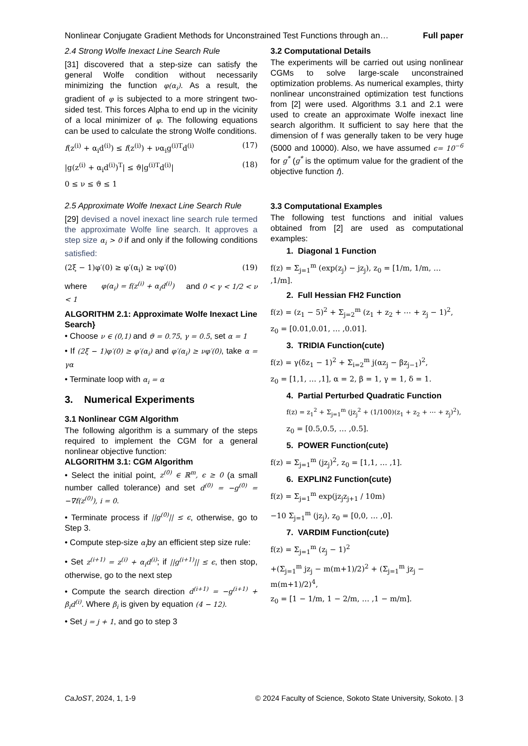Nonlinear Conjugate Gradient Methods for Unconstrained Test Functions through an… Full paper
2.4 Strong Wolfe Inexact Line Search Rule
[31] discovered that a step-size can satisfy the general Wolfe condition without necessarily minimizing the function φ(α<sub>i</sub>). As a result, the gradient of φ is subjected to a more stringent two-sided test. This forces Alpha to end up in the vicinity of a local minimizer of φ. The following equations can be used to calculate the strong Wolfe conditions.
f(z<sup>(i)</sup> + α<sub>i</sub>d<sup>(i)</sup>) ≤ f(z<sup>(i)</sup>) + να<sub>i</sub>g<sup>(i)T</sup>d<sup>(i)</sup> (17)
|g(z<sup>(i)</sup> + α<sub>i</sub>d<sup>(i)</sup>)<sup>T</sup>| ≤ ϑ|g<sup>(i)T</sup>d<sup>(i)</sup>| (18)
0 ≤ ν ≤ ϑ ≤ 1
2.5 Approximate Wolfe Inexact Line Search Rule
[29] devised a novel inexact line search rule termed the approximate Wolfe line search. It approves a step size α<sub>i</sub> > 0 if and only if the following conditions satisfied:
(2ξ − 1)φ′(0) ≥ φ′(α<sub>i</sub>) ≥ νφ′(0) (19)
where φ(α<sub>i</sub>) = f(z<sup>(i)</sup> + α<sub>i</sub>d<sup>(i)</sup>) and 0 < γ < 1/2 < ν < 1
ALGORITHM 2.1: Approximate Wolfe Inexact Line Search}
• Choose ν ∈ (0,1) and ϑ = 0.75, γ = 0.5, set α = 1
• If (2ξ − 1)φ′(0) ≥ φ′(α<sub>i</sub>) and φ′(α<sub>i</sub>) ≥ νφ′(0), take α = γα
• Terminate loop with α<sub>i</sub> = α
3. Numerical Experiments
3.1 Nonlinear CGM Algorithm
The following algorithm is a summary of the steps required to implement the CGM for a general nonlinear objective function:
ALGORITHM 3.1: CGM Algorithm
• Select the initial point, z<sup>(0)</sup> ∈ ℝ<sup>m</sup>, ϵ ≥ 0 (a small number called tolerance) and set d<sup>(0)</sup> = −g<sup>(0)</sup> = −∇f(z<sup>(0)</sup>), i = 0.
• Terminate process if ||g<sup>(0)</sup>|| ≤ ϵ, otherwise, go to Step 3.
• Compute step-size α<sub>i</sub>by an efficient step size rule:
• Set z<sup>(i+1)</sup> = z<sup>(i)</sup> + α<sub>i</sub>d<sup>(i)</sup>; if ||g<sup>(i+1)</sup>|| ≤ ϵ, then stop, otherwise, go to the next step
• Compute the search direction d<sup>(i+1)</sup> = −g<sup>(i+1)</sup> + β<sub>i</sub>d<sup>(i)</sup>. Where β<sub>i</sub> is given by equation (4 − 12).
• Set j = j + 1, and go to step 3
3.2 Computational Details
The experiments will be carried out using nonlinear CGMs to solve large-scale unconstrained optimization problems. As numerical examples, thirty nonlinear unconstrained optimization test functions from [2] were used. Algorithms 3.1 and 2.1 were used to create an approximate Wolfe inexact line search algorithm. It sufficient to say here that the dimension of f was generally taken to be very huge (5000 and 10000). Also, we have assumed ϵ= 10<sup>−6</sup> for g<sup>*</sup> (g<sup>*</sup> is the optimum value for the gradient of the objective function f).
3.3 Computational Examples
The following test functions and initial values obtained from [2] are used as computational examples:
1. Diagonal 1 Function
f(z) = Σ<sub>j=1</sub><sup>m</sup> (exp(z<sub>j</sub>) − jz<sub>j</sub>), z<sub>0</sub> = [1/m, 1/m, … ,1/m].
2. Full Hessian FH2 Function
f(z) = (z<sub>1</sub> − 5)<sup>2</sup> + Σ<sub>j=2</sub><sup>m</sup> (z<sub>1</sub> + z<sub>2</sub> + ⋯ + z<sub>j</sub> − 1)<sup>2</sup>,
z<sub>0</sub> = [0.01,0.01, … ,0.01].
3. TRIDIA Function(cute)
f(z) = γ(δz<sub>1</sub> − 1)<sup>2</sup> + Σ<sub>i=2</sub><sup>m</sup> j(αz<sub>j</sub> − βz<sub>j−1</sub>)<sup>2</sup>,
z<sub>0</sub> = [1,1, … ,1], α = 2, β = 1, γ = 1, δ = 1.
4. Partial Perturbed Quadratic Function
f(z) = z<sub>1</sub><sup>2</sup> + Σ<sub>j=1</sub><sup>m</sup> (jz<sub>j</sub><sup>2</sup> + (1/100)(z<sub>1</sub> + z<sub>2</sub> + ⋯ + z<sub>j</sub>)<sup>2</sup>),
z<sub>0</sub> = [0.5,0.5, … ,0.5].
5. POWER Function(cute)
f(z) = Σ<sub>j=1</sub><sup>m</sup> (jz<sub>j</sub>)<sup>2</sup>, z<sub>0</sub> = [1,1, … ,1].
6. EXPLIN2 Function(cute)
f(z) = Σ<sub>j=1</sub><sup>m</sup> exp(jz<sub>j</sub>z<sub>j+1</sub> / 10m)
−10 Σ<sub>j=1</sub><sup>m</sup> (jz<sub>j</sub>), z<sub>0</sub> = [0,0, … ,0].
7. VARDIM Function(cute)
f(z) = Σ<sub>j=1</sub><sup>m</sup> (z<sub>j</sub> − 1)<sup>2</sup>
+(Σ<sub>j=1</sub><sup>m</sup> jz<sub>j</sub> − m(m+1)/2)<sup>2</sup> + (Σ<sub>j=1</sub><sup>m</sup> jz<sub>j</sub> − m(m+1)/2)<sup>4</sup>,
z<sub>0</sub> = [1 − 1/m, 1 − 2/m, … ,1 − m/m].
CaJoST, 2024, 1, 1-9 © 2024 Faculty of Science, Sokoto State University, Sokoto. | 3